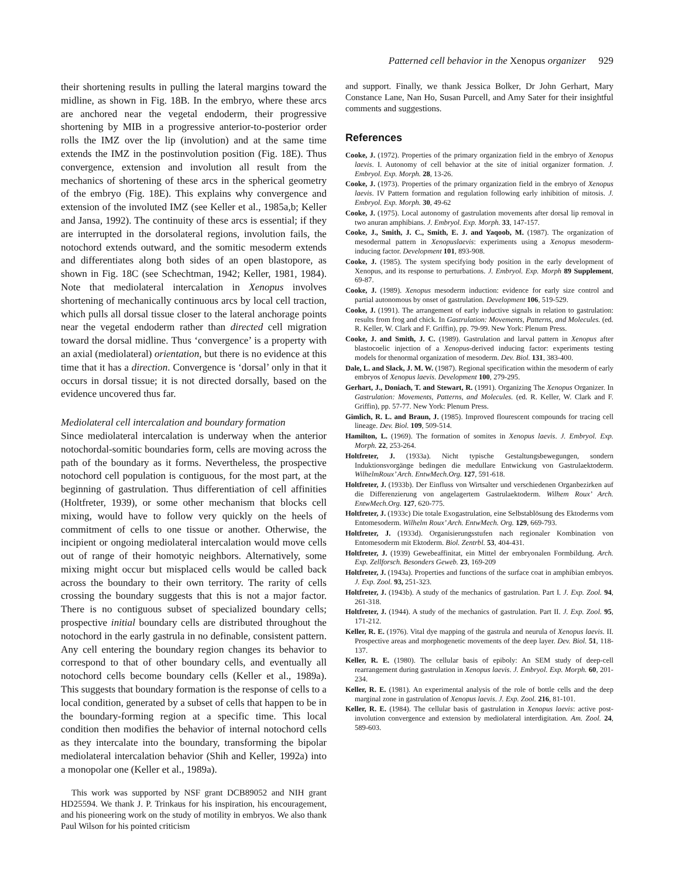Patterned cell behavior in the Xenopus organizer 929
their shortening results in pulling the lateral margins toward the midline, as shown in Fig. 18B. In the embryo, where these arcs are anchored near the vegetal endoderm, their progressive shortening by MIB in a progressive anterior-to-posterior order rolls the IMZ over the lip (involution) and at the same time extends the IMZ in the postinvolution position (Fig. 18E). Thus convergence, extension and involution all result from the mechanics of shortening of these arcs in the spherical geometry of the embryo (Fig. 18E). This explains why convergence and extension of the involuted IMZ (see Keller et al., 1985a,b; Keller and Jansa, 1992). The continuity of these arcs is essential; if they are interrupted in the dorsolateral regions, involution fails, the notochord extends outward, and the somitic mesoderm extends and differentiates along both sides of an open blastopore, as shown in Fig. 18C (see Schechtman, 1942; Keller, 1981, 1984). Note that mediolateral intercalation in Xenopus involves shortening of mechanically continuous arcs by local cell traction, which pulls all dorsal tissue closer to the lateral anchorage points near the vegetal endoderm rather than directed cell migration toward the dorsal midline. Thus ‘convergence’ is a property with an axial (mediolateral) orientation, but there is no evidence at this time that it has a direction. Convergence is ‘dorsal’ only in that it occurs in dorsal tissue; it is not directed dorsally, based on the evidence uncovered thus far.
Mediolateral cell intercalation and boundary formation
Since mediolateral intercalation is underway when the anterior notochordal-somitic boundaries form, cells are moving across the path of the boundary as it forms. Nevertheless, the prospective notochord cell population is contiguous, for the most part, at the beginning of gastrulation. Thus differentiation of cell affinities (Holtfreter, 1939), or some other mechanism that blocks cell mixing, would have to follow very quickly on the heels of commitment of cells to one tissue or another. Otherwise, the incipient or ongoing mediolateral intercalation would move cells out of range of their homotyic neighbors. Alternatively, some mixing might occur but misplaced cells would be called back across the boundary to their own territory. The rarity of cells crossing the boundary suggests that this is not a major factor. There is no contiguous subset of specialized boundary cells; prospective initial boundary cells are distributed throughout the notochord in the early gastrula in no definable, consistent pattern. Any cell entering the boundary region changes its behavior to correspond to that of other boundary cells, and eventually all notochord cells become boundary cells (Keller et al., 1989a). This suggests that boundary formation is the response of cells to a local condition, generated by a subset of cells that happen to be in the boundary-forming region at a specific time. This local condition then modifies the behavior of internal notochord cells as they intercalate into the boundary, transforming the bipolar mediolateral intercalation behavior (Shih and Keller, 1992a) into a monopolar one (Keller et al., 1989a).
This work was supported by NSF grant DCB89052 and NIH grant HD25594. We thank J. P. Trinkaus for his inspiration, his encouragement, and his pioneering work on the study of motility in embryos. We also thank Paul Wilson for his pointed criticism
and support. Finally, we thank Jessica Bolker, Dr John Gerhart, Mary Constance Lane, Nan Ho, Susan Purcell, and Amy Sater for their insightful comments and suggestions.
References
Cooke, J. (1972). Properties of the primary organization field in the embryo of Xenopus laevis. I. Autonomy of cell behavior at the site of initial organizer formation. J. Embryol. Exp. Morph. 28, 13-26.
Cooke, J. (1973). Properties of the primary organization field in the embryo of Xenopus laevis. IV Pattern formation and regulation following early inhibition of mitosis. J. Embryol. Exp. Morph. 30, 49-62
Cooke, J. (1975). Local autonomy of gastrulation movements after dorsal lip removal in two anuran amphibians. J. Embryol. Exp. Morph. 33, 147-157.
Cooke, J., Smith, J. C., Smith, E. J. and Yaqoob, M. (1987). The organization of mesodermal pattern in Xenopuslaevis: experiments using a Xenopus mesoderm-inducing factor. Development 101, 893-908.
Cooke, J. (1985). The system specifying body position in the early development of Xenopus, and its response to perturbations. J. Embryol. Exp. Morph 89 Supplement, 69-87.
Cooke, J. (1989). Xenopus mesoderm induction: evidence for early size control and partial autonomous by onset of gastrulation. Development 106, 519-529.
Cooke, J. (1991). The arrangement of early inductive signals in relation to gastrulation: results from frog and chick. In Gastrulation: Movements, Patterns, and Molecules. (ed. R. Keller, W. Clark and F. Griffin), pp. 79-99. New York: Plenum Press.
Cooke, J. and Smith, J. C. (1989). Gastrulation and larval pattern in Xenopus after blastocoelic injection of a Xenopus-derived inducing factor: experiments testing models for thenormal organization of mesoderm. Dev. Biol. 131, 383-400.
Dale, L. and Slack, J. M. W. (1987). Regional specification within the mesoderm of early embryos of Xenopus laevis. Development 100, 279-295.
Gerhart, J., Doniach, T. and Stewart, R. (1991). Organizing The Xenopus Organizer. In Gastrulation: Movements, Patterns, and Molecules. (ed. R. Keller, W. Clark and F. Griffin), pp. 57-77. New York: Plenum Press.
Gimlich, R. L. and Braun, J. (1985). Improved flourescent compounds for tracing cell lineage. Dev. Biol. 109, 509-514.
Hamilton, L. (1969). The formation of somites in Xenopus laevis. J. Embryol. Exp. Morph. 22, 253-264.
Holtfreter, J. (1933a). Nicht typische Gestaltungsbewegungen, sondern Induktionsvorgänge bedingen die medullare Entwickung von Gastrulaektoderm. WilhelmRoux’ Arch. EntwMech.Org. 127, 591-618.
Holtfreter, J. (1933b). Der Einfluss von Wirtsalter und verschiedenen Organbezirken auf die Differenzierung von angelagertem Gastrulaektoderm. Wilhem Roux’ Arch. EntwMech.Org. 127, 620-775.
Holtfreter, J. (1933c) Die totale Exogastrulation, eine Selbstablösung des Ektoderms vom Entomesoderm. Wilhelm Roux’ Arch. EntwMech. Org. 129, 669-793.
Holtfreter, J. (1933d). Organisierungsstufen nach regionaler Kombination von Entomesoderm mit Ektoderm. Biol. Zentrbl. 53, 404-431.
Holtfreter, J. (1939) Gewebeaffinitat, ein Mittel der embryonalen Formbildung. Arch. Exp. Zellforsch. Besonders Geweb. 23, 169-209
Holtfreter, J. (1943a). Properties and functions of the surface coat in amphibian embryos. J. Exp. Zool. 93, 251-323.
Holtfreter, J. (1943b). A study of the mechanics of gastrulation. Part I. J. Exp. Zool. 94, 261-318.
Holtfreter, J. (1944). A study of the mechanics of gastrulation. Part II. J. Exp. Zool. 95, 171-212.
Keller, R. E. (1976). Vital dye mapping of the gastrula and neurula of Xenopus laevis. II. Prospective areas and morphogenetic movements of the deep layer. Dev. Biol. 51, 118-137.
Keller, R. E. (1980). The cellular basis of epiboly: An SEM study of deep-cell rearrangement during gastrulation in Xenopus laevis. J. Embryol. Exp. Morph. 60, 201-234.
Keller, R. E. (1981). An experimental analysis of the role of bottle cells and the deep marginal zone in gastrulation of Xenopus laevis. J. Exp. Zool. 216, 81-101.
Keller, R. E. (1984). The cellular basis of gastrulation in Xenopus laevis: active post-involution convergence and extension by mediolateral interdigitation. Am. Zool. 24, 589-603.